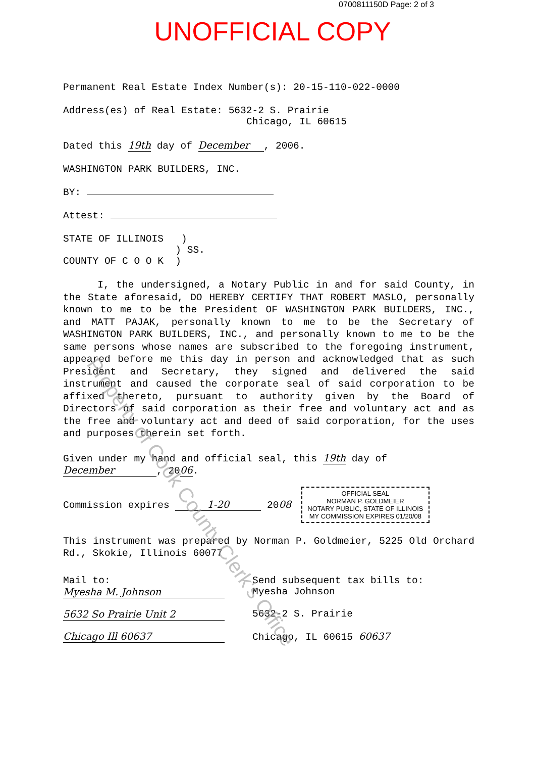0700811150D Page: 2 of 3
UNOFFICIAL COPY
Permanent Real Estate Index Number(s): 20-15-110-022-0000
Address(es) of Real Estate: 5632-2 S. Prairie
Chicago, IL 60615
Dated this 19th day of December, 2006.
WASHINGTON PARK BUILDERS, INC.
BY:
Attest:
STATE OF ILLINOIS )
) SS.
COUNTY OF C O O K )
I, the undersigned, a Notary Public in and for said County, in the State aforesaid, DO HEREBY CERTIFY THAT ROBERT MASLO, personally known to me to be the President OF WASHINGTON PARK BUILDERS, INC., and MATT PAJAK, personally known to me to be the Secretary of WASHINGTON PARK BUILDERS, INC., and personally known to me to be the same persons whose names are subscribed to the foregoing instrument, appeared before me this day in person and acknowledged that as such President and Secretary, they signed and delivered the said instrument and caused the corporate seal of said corporation to be affixed thereto, pursuant to authority given by the Board of Directors of said corporation as their free and voluntary act and as the free and voluntary act and deed of said corporation, for the uses and purposes therein set forth.
Given under my hand and official seal, this 19th day of
December, 2006.
Commission expires 1-20 2008
OFFICIAL SEAL
NORMAN P. GOLDMEIER
NOTARY PUBLIC, STATE OF ILLINOIS
MY COMMISSION EXPIRES 01/20/08
This instrument was prepared by Norman P. Goldmeier, 5225 Old Orchard Rd., Skokie, Illinois 60077
Mail to:
Myesha M. Johnson
5632 So Prairie Unit 2
Chicago Ill 60637
Send subsequent tax bills to:
Myesha Johnson
5632-2 S. Prairie
Chicago, IL 60615 60637
Property of Cook County Clerk's Office